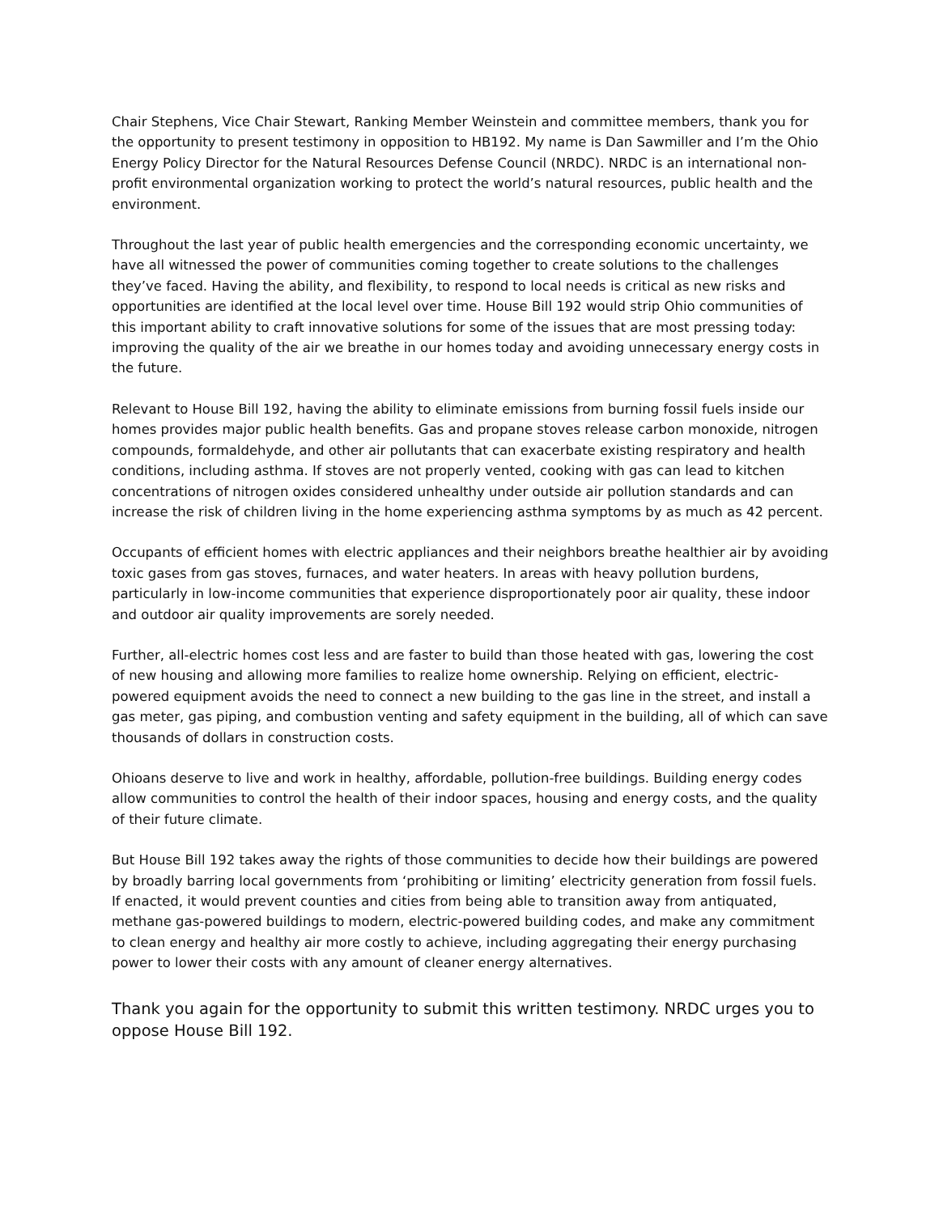Chair Stephens, Vice Chair Stewart, Ranking Member Weinstein and committee members, thank you for the opportunity to present testimony in opposition to HB192. My name is Dan Sawmiller and I’m the Ohio Energy Policy Director for the Natural Resources Defense Council (NRDC). NRDC is an international non-profit environmental organization working to protect the world’s natural resources, public health and the environment.
Throughout the last year of public health emergencies and the corresponding economic uncertainty, we have all witnessed the power of communities coming together to create solutions to the challenges they’ve faced. Having the ability, and flexibility, to respond to local needs is critical as new risks and opportunities are identified at the local level over time. House Bill 192 would strip Ohio communities of this important ability to craft innovative solutions for some of the issues that are most pressing today: improving the quality of the air we breathe in our homes today and avoiding unnecessary energy costs in the future.
Relevant to House Bill 192, having the ability to eliminate emissions from burning fossil fuels inside our homes provides major public health benefits. Gas and propane stoves release carbon monoxide, nitrogen compounds, formaldehyde, and other air pollutants that can exacerbate existing respiratory and health conditions, including asthma. If stoves are not properly vented, cooking with gas can lead to kitchen concentrations of nitrogen oxides considered unhealthy under outside air pollution standards and can increase the risk of children living in the home experiencing asthma symptoms by as much as 42 percent.
Occupants of efficient homes with electric appliances and their neighbors breathe healthier air by avoiding toxic gases from gas stoves, furnaces, and water heaters. In areas with heavy pollution burdens, particularly in low-income communities that experience disproportionately poor air quality, these indoor and outdoor air quality improvements are sorely needed.
Further, all-electric homes cost less and are faster to build than those heated with gas, lowering the cost of new housing and allowing more families to realize home ownership. Relying on efficient, electric-powered equipment avoids the need to connect a new building to the gas line in the street, and install a gas meter, gas piping, and combustion venting and safety equipment in the building, all of which can save thousands of dollars in construction costs.
Ohioans deserve to live and work in healthy, affordable, pollution-free buildings. Building energy codes allow communities to control the health of their indoor spaces, housing and energy costs, and the quality of their future climate.
But House Bill 192 takes away the rights of those communities to decide how their buildings are powered by broadly barring local governments from ‘prohibiting or limiting’ electricity generation from fossil fuels. If enacted, it would prevent counties and cities from being able to transition away from antiquated, methane gas-powered buildings to modern, electric-powered building codes, and make any commitment to clean energy and healthy air more costly to achieve, including aggregating their energy purchasing power to lower their costs with any amount of cleaner energy alternatives.
Thank you again for the opportunity to submit this written testimony. NRDC urges you to oppose House Bill 192.